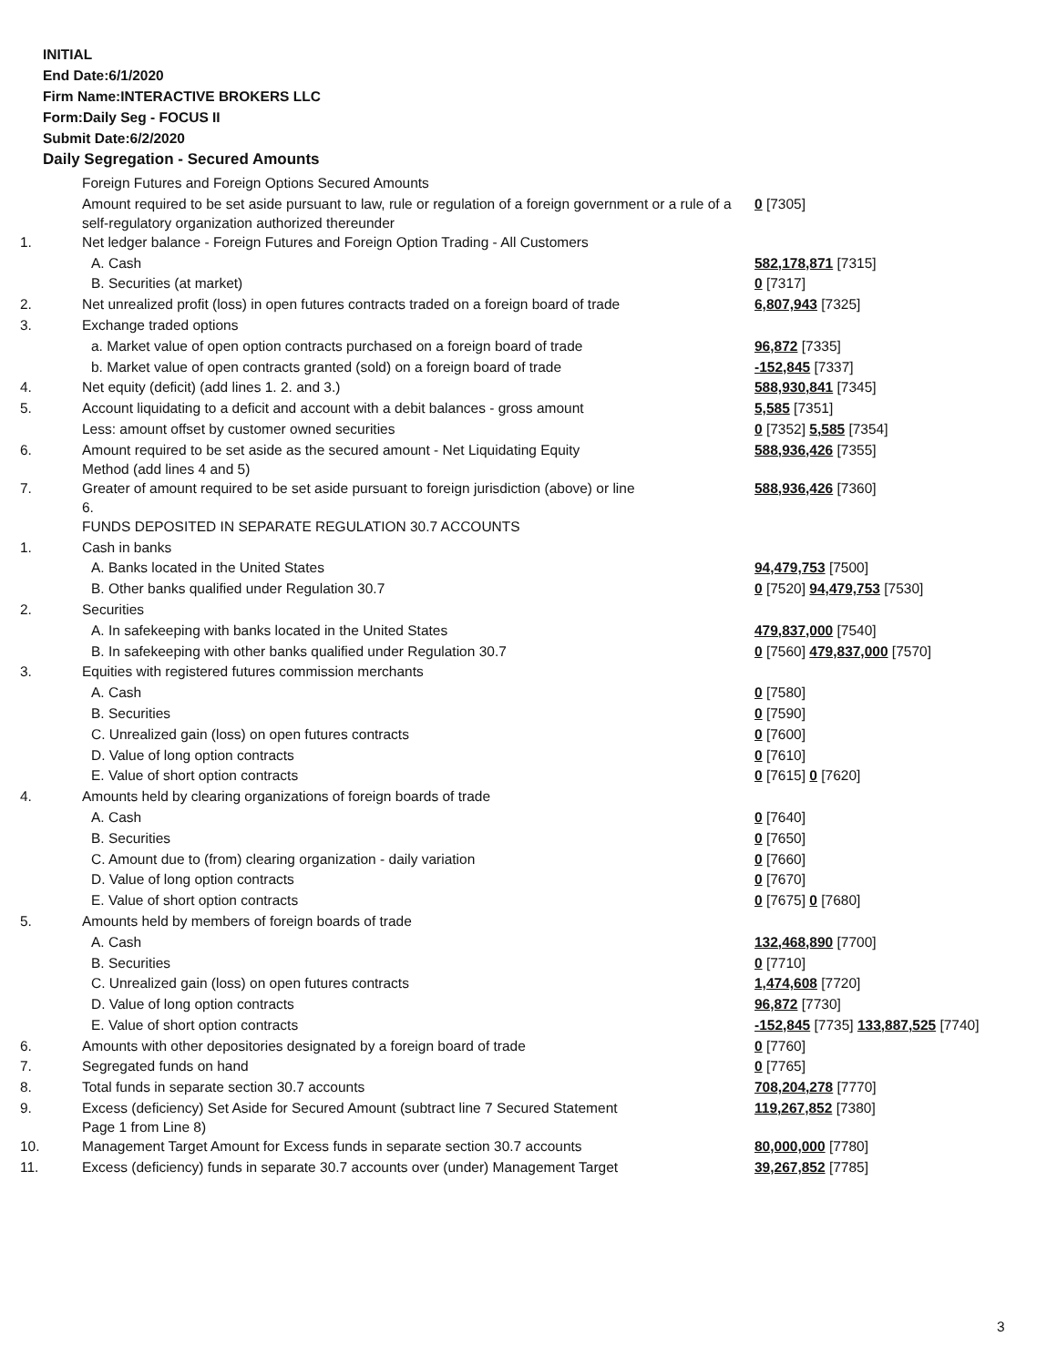INITIAL
End Date:6/1/2020
Firm Name:INTERACTIVE BROKERS LLC
Form:Daily Seg - FOCUS II
Submit Date:6/2/2020
Daily Segregation - Secured Amounts
| | Foreign Futures and Foreign Options Secured Amounts | |
| | Amount required to be set aside pursuant to law, rule or regulation of a foreign government or a rule of a self-regulatory organization authorized thereunder | 0 [7305] |
| 1. | Net ledger balance - Foreign Futures and Foreign Option Trading - All Customers | |
| | A. Cash | 582,178,871 [7315] |
| | B. Securities (at market) | 0 [7317] |
| 2. | Net unrealized profit (loss) in open futures contracts traded on a foreign board of trade | 6,807,943 [7325] |
| 3. | Exchange traded options | |
| | a. Market value of open option contracts purchased on a foreign board of trade | 96,872 [7335] |
| | b. Market value of open contracts granted (sold) on a foreign board of trade | -152,845 [7337] |
| 4. | Net equity (deficit) (add lines 1. 2. and 3.) | 588,930,841 [7345] |
| 5. | Account liquidating to a deficit and account with a debit balances - gross amount | 5,585 [7351] |
| | Less: amount offset by customer owned securities | 0 [7352] 5,585 [7354] |
| 6. | Amount required to be set aside as the secured amount - Net Liquidating Equity Method (add lines 4 and 5) | 588,936,426 [7355] |
| 7. | Greater of amount required to be set aside pursuant to foreign jurisdiction (above) or line 6. | 588,936,426 [7360] |
| | FUNDS DEPOSITED IN SEPARATE REGULATION 30.7 ACCOUNTS | |
| 1. | Cash in banks | |
| | A. Banks located in the United States | 94,479,753 [7500] |
| | B. Other banks qualified under Regulation 30.7 | 0 [7520] 94,479,753 [7530] |
| 2. | Securities | |
| | A. In safekeeping with banks located in the United States | 479,837,000 [7540] |
| | B. In safekeeping with other banks qualified under Regulation 30.7 | 0 [7560] 479,837,000 [7570] |
| 3. | Equities with registered futures commission merchants | |
| | A. Cash | 0 [7580] |
| | B. Securities | 0 [7590] |
| | C. Unrealized gain (loss) on open futures contracts | 0 [7600] |
| | D. Value of long option contracts | 0 [7610] |
| | E. Value of short option contracts | 0 [7615] 0 [7620] |
| 4. | Amounts held by clearing organizations of foreign boards of trade | |
| | A. Cash | 0 [7640] |
| | B. Securities | 0 [7650] |
| | C. Amount due to (from) clearing organization - daily variation | 0 [7660] |
| | D. Value of long option contracts | 0 [7670] |
| | E. Value of short option contracts | 0 [7675] 0 [7680] |
| 5. | Amounts held by members of foreign boards of trade | |
| | A. Cash | 132,468,890 [7700] |
| | B. Securities | 0 [7710] |
| | C. Unrealized gain (loss) on open futures contracts | 1,474,608 [7720] |
| | D. Value of long option contracts | 96,872 [7730] |
| | E. Value of short option contracts | -152,845 [7735] 133,887,525 [7740] |
| 6. | Amounts with other depositories designated by a foreign board of trade | 0 [7760] |
| 7. | Segregated funds on hand | 0 [7765] |
| 8. | Total funds in separate section 30.7 accounts | 708,204,278 [7770] |
| 9. | Excess (deficiency) Set Aside for Secured Amount (subtract line 7 Secured Statement Page 1 from Line 8) | 119,267,852 [7380] |
| 10. | Management Target Amount for Excess funds in separate section 30.7 accounts | 80,000,000 [7780] |
| 11. | Excess (deficiency) funds in separate 30.7 accounts over (under) Management Target | 39,267,852 [7785] |
3